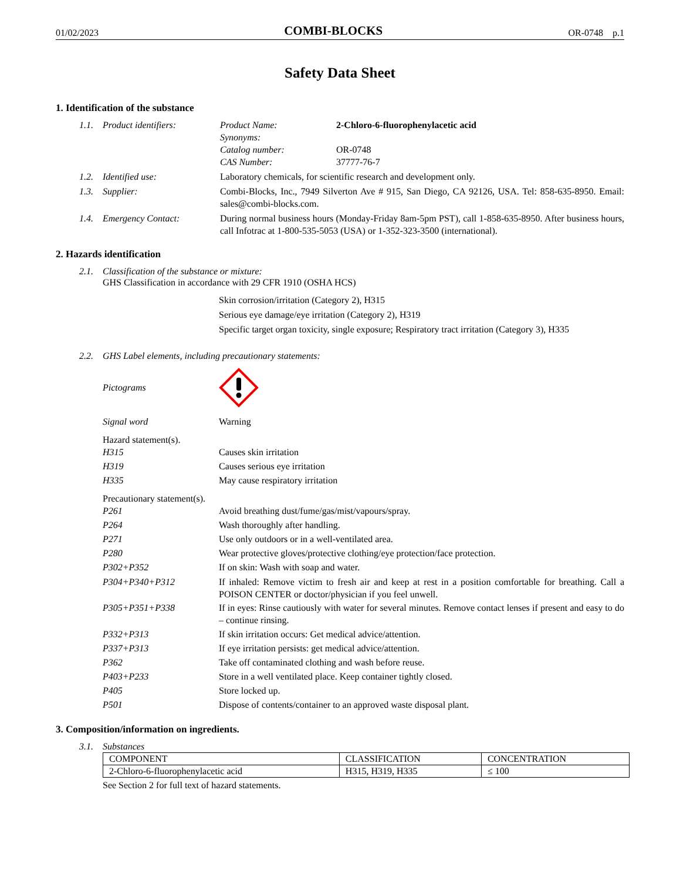01/02/2023 COMBI-BLOCKS OR-0748 p.1
Safety Data Sheet
1. Identification of the substance
1.1. Product identifiers: Product Name: 2-Chloro-6-fluorophenylacetic acid
Synonyms:
Catalog number: OR-0748
CAS Number: 37777-76-7
1.2. Identified use: Laboratory chemicals, for scientific research and development only.
1.3. Supplier: Combi-Blocks, Inc., 7949 Silverton Ave # 915, San Diego, CA 92126, USA. Tel: 858-635-8950. Email: sales@combi-blocks.com.
1.4. Emergency Contact: During normal business hours (Monday-Friday 8am-5pm PST), call 1-858-635-8950. After business hours, call Infotrac at 1-800-535-5053 (USA) or 1-352-323-3500 (international).
2. Hazards identification
2.1. Classification of the substance or mixture:
GHS Classification in accordance with 29 CFR 1910 (OSHA HCS)
Skin corrosion/irritation (Category 2), H315
Serious eye damage/eye irritation (Category 2), H319
Specific target organ toxicity, single exposure; Respiratory tract irritation (Category 3), H335
2.2. GHS Label elements, including precautionary statements:
Pictograms
Signal word Warning
Hazard statement(s).
H315 Causes skin irritation
H319 Causes serious eye irritation
H335 May cause respiratory irritation
Precautionary statement(s).
P261 Avoid breathing dust/fume/gas/mist/vapours/spray.
P264 Wash thoroughly after handling.
P271 Use only outdoors or in a well-ventilated area.
P280 Wear protective gloves/protective clothing/eye protection/face protection.
P302+P352 If on skin: Wash with soap and water.
P304+P340+P312 If inhaled: Remove victim to fresh air and keep at rest in a position comfortable for breathing. Call a POISON CENTER or doctor/physician if you feel unwell.
P305+P351+P338 If in eyes: Rinse cautiously with water for several minutes. Remove contact lenses if present and easy to do – continue rinsing.
P332+P313 If skin irritation occurs: Get medical advice/attention.
P337+P313 If eye irritation persists: get medical advice/attention.
P362 Take off contaminated clothing and wash before reuse.
P403+P233 Store in a well ventilated place. Keep container tightly closed.
P405 Store locked up.
P501 Dispose of contents/container to an approved waste disposal plant.
3. Composition/information on ingredients.
3.1. Substances
| COMPONENT | CLASSIFICATION | CONCENTRATION |
| --- | --- | --- |
| 2-Chloro-6-fluorophenylacetic acid | H315, H319, H335 | ≤ 100 |
See Section 2 for full text of hazard statements.